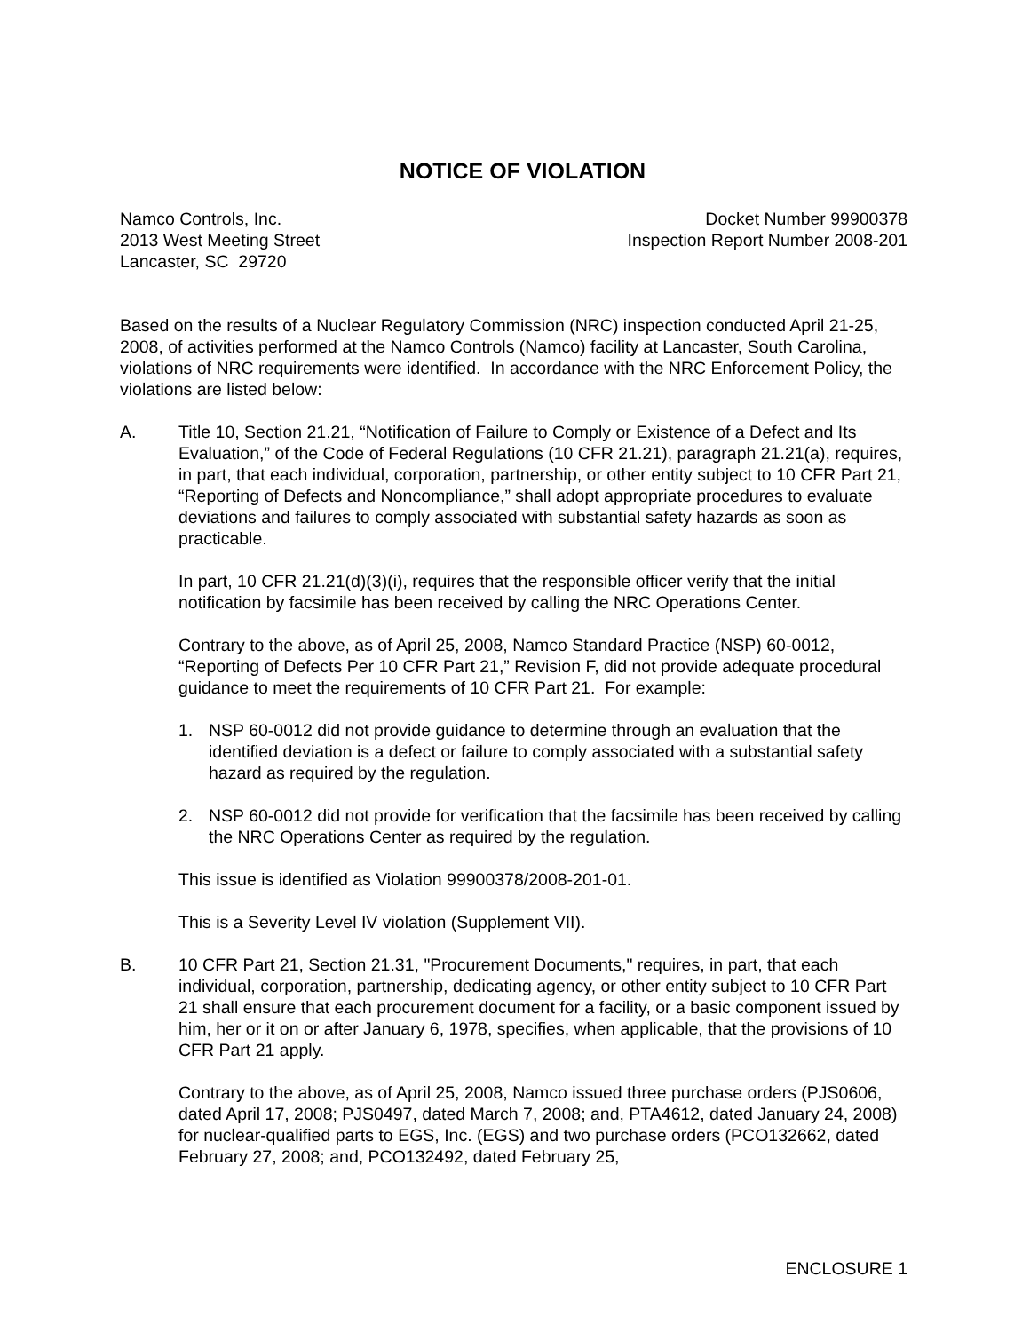NOTICE OF VIOLATION
Namco Controls, Inc.
2013 West Meeting Street
Lancaster, SC 29720
Docket Number 99900378
Inspection Report Number 2008-201
Based on the results of a Nuclear Regulatory Commission (NRC) inspection conducted April 21-25, 2008, of activities performed at the Namco Controls (Namco) facility at Lancaster, South Carolina, violations of NRC requirements were identified. In accordance with the NRC Enforcement Policy, the violations are listed below:
A. Title 10, Section 21.21, “Notification of Failure to Comply or Existence of a Defect and Its Evaluation,” of the Code of Federal Regulations (10 CFR 21.21), paragraph 21.21(a), requires, in part, that each individual, corporation, partnership, or other entity subject to 10 CFR Part 21, “Reporting of Defects and Noncompliance,” shall adopt appropriate procedures to evaluate deviations and failures to comply associated with substantial safety hazards as soon as practicable.
In part, 10 CFR 21.21(d)(3)(i), requires that the responsible officer verify that the initial notification by facsimile has been received by calling the NRC Operations Center.
Contrary to the above, as of April 25, 2008, Namco Standard Practice (NSP) 60-0012, “Reporting of Defects Per 10 CFR Part 21,” Revision F, did not provide adequate procedural guidance to meet the requirements of 10 CFR Part 21. For example:
1. NSP 60-0012 did not provide guidance to determine through an evaluation that the identified deviation is a defect or failure to comply associated with a substantial safety hazard as required by the regulation.
2. NSP 60-0012 did not provide for verification that the facsimile has been received by calling the NRC Operations Center as required by the regulation.
This issue is identified as Violation 99900378/2008-201-01.
This is a Severity Level IV violation (Supplement VII).
B. 10 CFR Part 21, Section 21.31, "Procurement Documents," requires, in part, that each individual, corporation, partnership, dedicating agency, or other entity subject to 10 CFR Part 21 shall ensure that each procurement document for a facility, or a basic component issued by him, her or it on or after January 6, 1978, specifies, when applicable, that the provisions of 10 CFR Part 21 apply.
Contrary to the above, as of April 25, 2008, Namco issued three purchase orders (PJS0606, dated April 17, 2008; PJS0497, dated March 7, 2008; and, PTA4612, dated January 24, 2008) for nuclear-qualified parts to EGS, Inc. (EGS) and two purchase orders (PCO132662, dated February 27, 2008; and, PCO132492, dated February 25,
ENCLOSURE 1